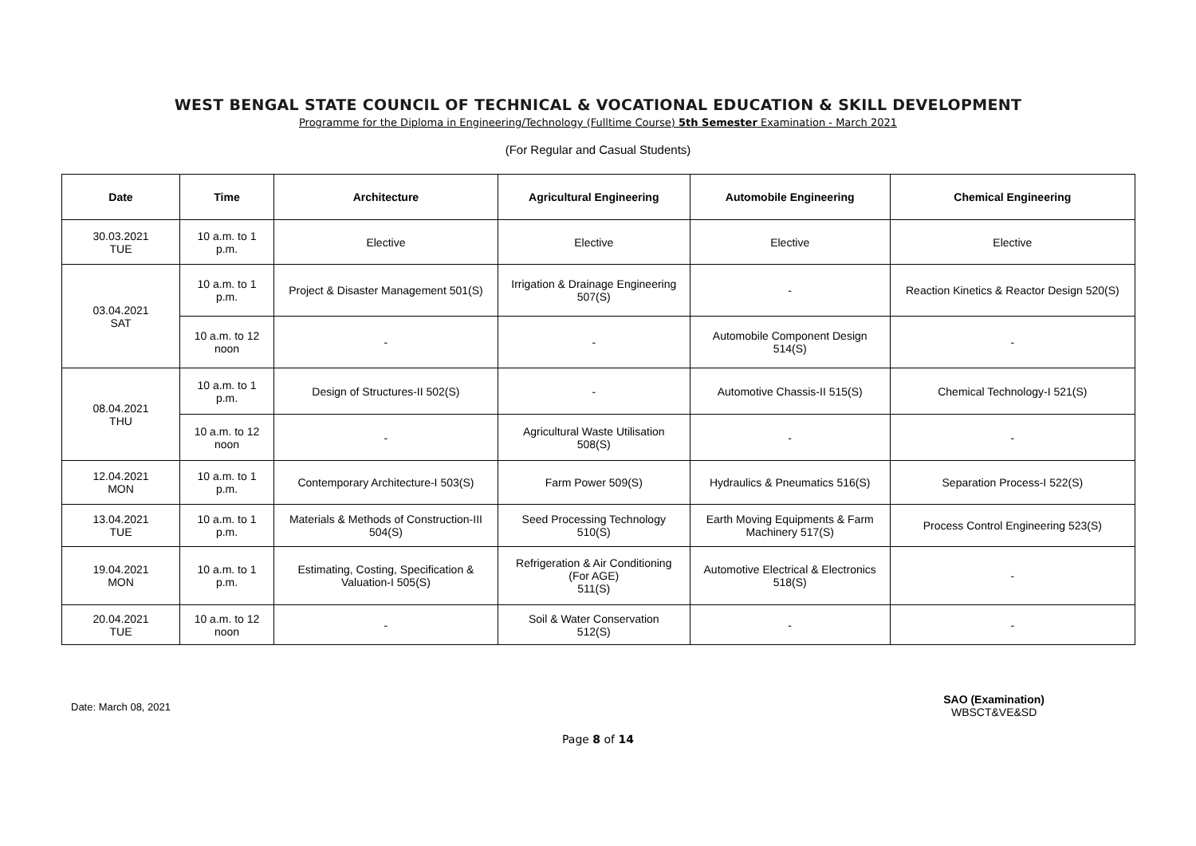WEST BENGAL STATE COUNCIL OF TECHNICAL & VOCATIONAL EDUCATION & SKILL DEVELOPMENT
Programme for the Diploma in Engineering/Technology (Fulltime Course) 5th Semester Examination - March 2021
(For Regular and Casual Students)
| Date | Time | Architecture | Agricultural Engineering | Automobile Engineering | Chemical Engineering |
| --- | --- | --- | --- | --- | --- |
| 30.03.2021 TUE | 10 a.m. to 1 p.m. | Elective | Elective | Elective | Elective |
| 03.04.2021 SAT | 10 a.m. to 1 p.m. | Project & Disaster Management 501(S) | Irrigation & Drainage Engineering 507(S) | - | Reaction Kinetics & Reactor Design 520(S) |
| | 10 a.m. to 12 noon | - | - | Automobile Component Design 514(S) | - |
| 08.04.2021 THU | 10 a.m. to 1 p.m. | Design of Structures-II 502(S) | - | Automotive Chassis-II 515(S) | Chemical Technology-I 521(S) |
| | 10 a.m. to 12 noon | - | Agricultural Waste Utilisation 508(S) | - | - |
| 12.04.2021 MON | 10 a.m. to 1 p.m. | Contemporary Architecture-I 503(S) | Farm Power 509(S) | Hydraulics & Pneumatics 516(S) | Separation Process-I 522(S) |
| 13.04.2021 TUE | 10 a.m. to 1 p.m. | Materials & Methods of Construction-III 504(S) | Seed Processing Technology 510(S) | Earth Moving Equipments & Farm Machinery 517(S) | Process Control Engineering 523(S) |
| 19.04.2021 MON | 10 a.m. to 1 p.m. | Estimating, Costing, Specification & Valuation-I 505(S) | Refrigeration & Air Conditioning (For AGE) 511(S) | Automotive Electrical & Electronics 518(S) | - |
| 20.04.2021 TUE | 10 a.m. to 12 noon | - | Soil & Water Conservation 512(S) | - | - |
Date: March 08, 2021
SAO (Examination)
WBSCT&VE&SD
Page 8 of 14